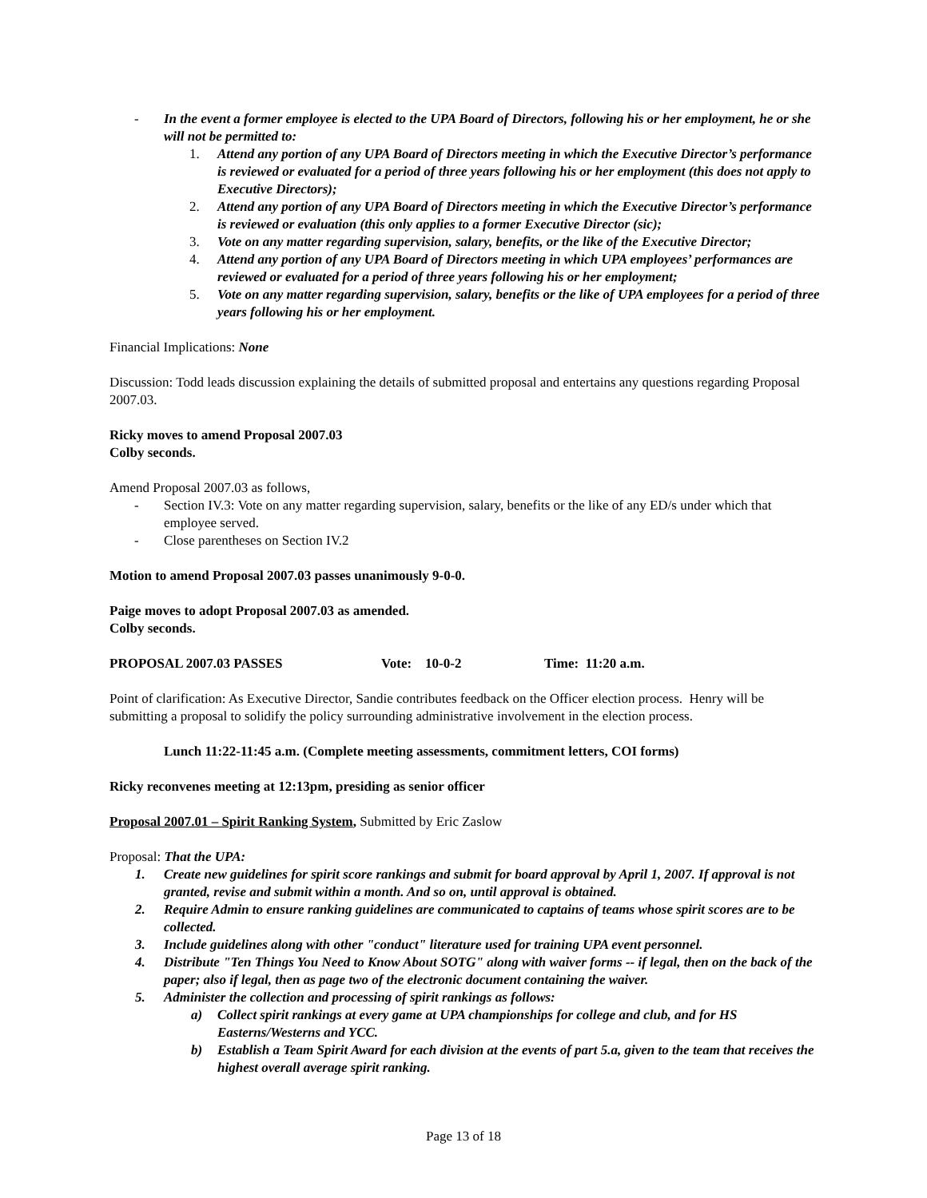- In the event a former employee is elected to the UPA Board of Directors, following his or her employment, he or she will not be permitted to:
1. Attend any portion of any UPA Board of Directors meeting in which the Executive Director’s performance is reviewed or evaluated for a period of three years following his or her employment (this does not apply to Executive Directors);
2. Attend any portion of any UPA Board of Directors meeting in which the Executive Director’s performance is reviewed or evaluation (this only applies to a former Executive Director (sic);
3. Vote on any matter regarding supervision, salary, benefits, or the like of the Executive Director;
4. Attend any portion of any UPA Board of Directors meeting in which UPA employees’ performances are reviewed or evaluated for a period of three years following his or her employment;
5. Vote on any matter regarding supervision, salary, benefits or the like of UPA employees for a period of three years following his or her employment.
Financial Implications: None
Discussion: Todd leads discussion explaining the details of submitted proposal and entertains any questions regarding Proposal 2007.03.
Ricky moves to amend Proposal 2007.03
Colby seconds.
Amend Proposal 2007.03 as follows,
- Section IV.3: Vote on any matter regarding supervision, salary, benefits or the like of any ED/s under which that employee served.
- Close parentheses on Section IV.2
Motion to amend Proposal 2007.03 passes unanimously 9-0-0.
Paige moves to adopt Proposal 2007.03 as amended.
Colby seconds.
PROPOSAL 2007.03 PASSES Vote: 10-0-2 Time: 11:20 a.m.
Point of clarification: As Executive Director, Sandie contributes feedback on the Officer election process. Henry will be submitting a proposal to solidify the policy surrounding administrative involvement in the election process.
Lunch 11:22-11:45 a.m. (Complete meeting assessments, commitment letters, COI forms)
Ricky reconvenes meeting at 12:13pm, presiding as senior officer
Proposal 2007.01 – Spirit Ranking System, Submitted by Eric Zaslow
Proposal: That the UPA:
1. Create new guidelines for spirit score rankings and submit for board approval by April 1, 2007. If approval is not granted, revise and submit within a month. And so on, until approval is obtained.
2. Require Admin to ensure ranking guidelines are communicated to captains of teams whose spirit scores are to be collected.
3. Include guidelines along with other "conduct" literature used for training UPA event personnel.
4. Distribute "Ten Things You Need to Know About SOTG" along with waiver forms -- if legal, then on the back of the paper; also if legal, then as page two of the electronic document containing the waiver.
5. Administer the collection and processing of spirit rankings as follows:
a) Collect spirit rankings at every game at UPA championships for college and club, and for HS Easterns/Westerns and YCC.
b) Establish a Team Spirit Award for each division at the events of part 5.a, given to the team that receives the highest overall average spirit ranking.
Page 13 of 18